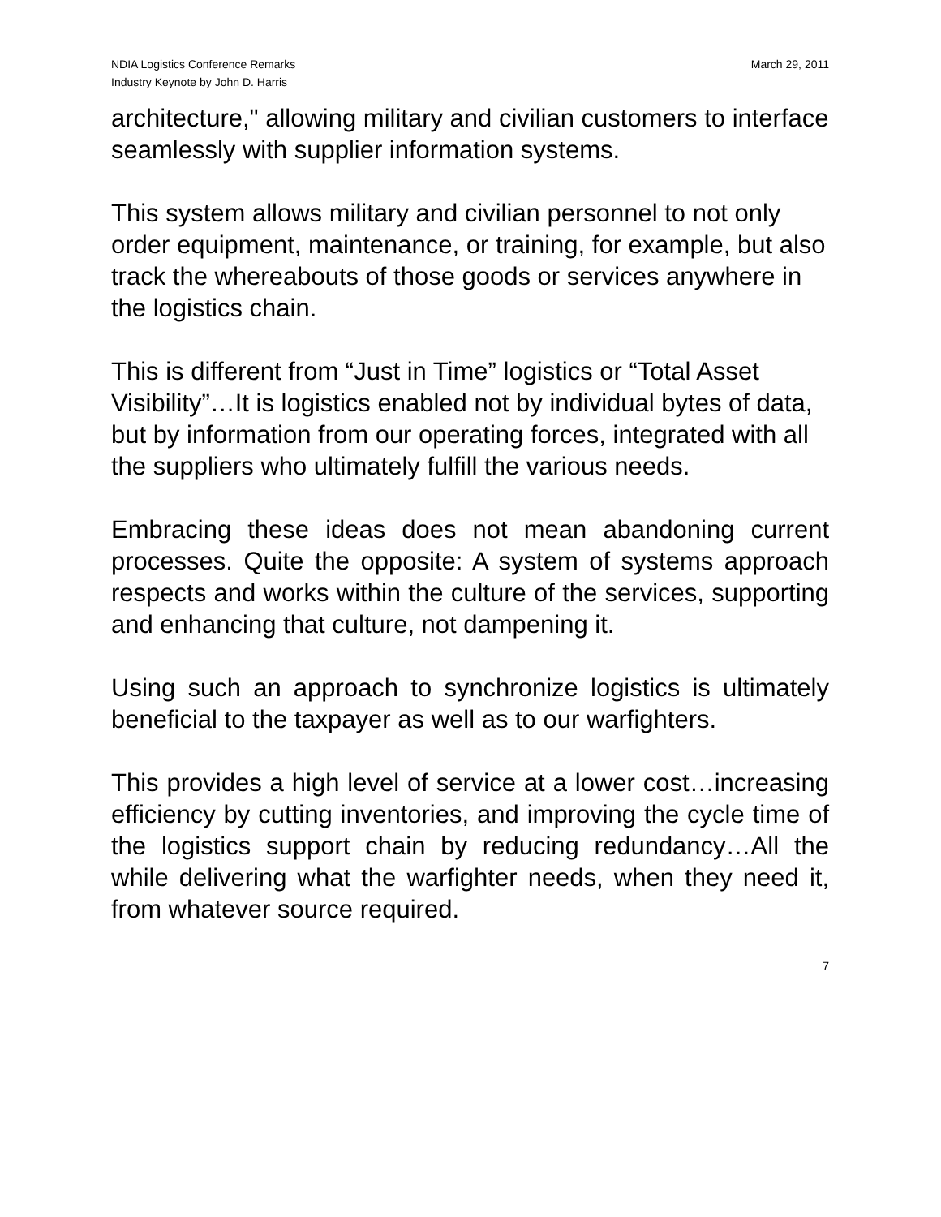NDIA Logistics Conference Remarks
Industry Keynote by John D. Harris
March 29, 2011
architecture," allowing military and civilian customers to interface seamlessly with supplier information systems.
This system allows military and civilian personnel to not only order equipment, maintenance, or training, for example, but also track the whereabouts of those goods or services anywhere in the logistics chain.
This is different from “Just in Time” logistics or “Total Asset Visibility”…It is logistics enabled not by individual bytes of data, but by information from our operating forces, integrated with all the suppliers who ultimately fulfill the various needs.
Embracing these ideas does not mean abandoning current processes. Quite the opposite: A system of systems approach respects and works within the culture of the services, supporting and enhancing that culture, not dampening it.
Using such an approach to synchronize logistics is ultimately beneficial to the taxpayer as well as to our warfighters.
This provides a high level of service at a lower cost…increasing efficiency by cutting inventories, and improving the cycle time of the logistics support chain by reducing redundancy…All the while delivering what the warfighter needs, when they need it, from whatever source required.
7